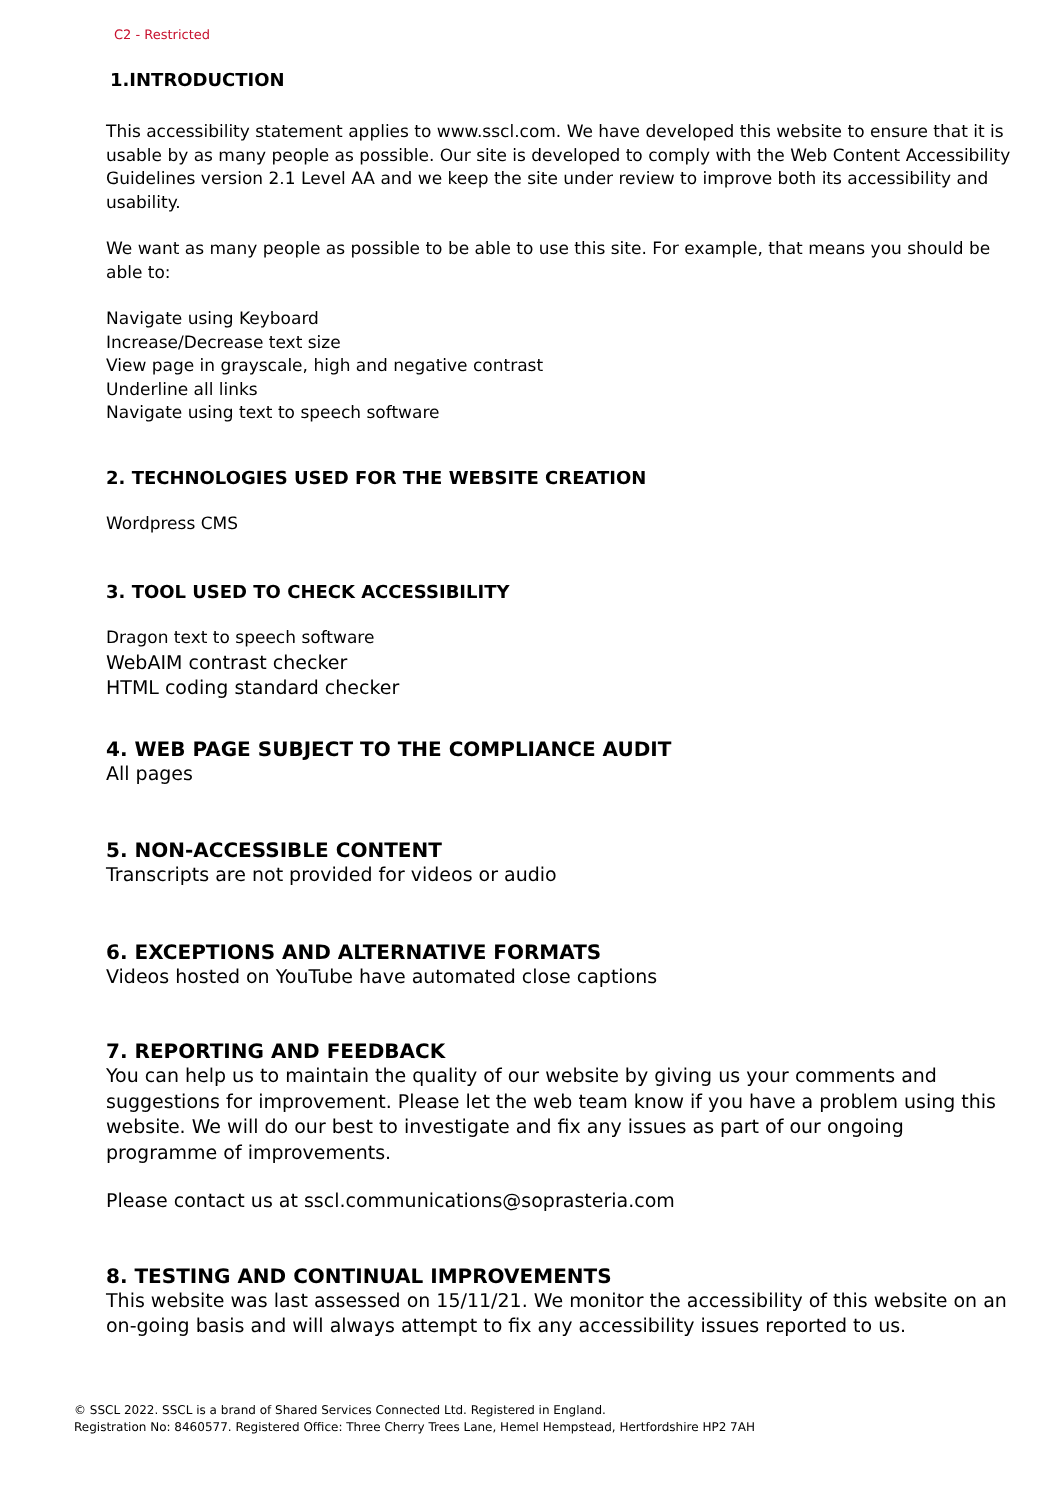C2 - Restricted
1.INTRODUCTION
This accessibility statement applies to www.sscl.com. We have developed this website to ensure that it is usable by as many people as possible. Our site is developed to comply with the Web Content Accessibility Guidelines version 2.1 Level AA and we keep the site under review to improve both its accessibility and usability.
We want as many people as possible to be able to use this site. For example, that means you should be able to:
Navigate using Keyboard
Increase/Decrease text size
View page in grayscale, high and negative contrast
Underline all links
Navigate using text to speech software
2. TECHNOLOGIES USED FOR THE WEBSITE CREATION
Wordpress CMS
3. TOOL USED TO CHECK ACCESSIBILITY
Dragon text to speech software
WebAIM contrast checker
HTML coding standard checker
4. WEB PAGE SUBJECT TO THE COMPLIANCE AUDIT
All pages
5. NON-ACCESSIBLE CONTENT
Transcripts are not provided for videos or audio
6. EXCEPTIONS AND ALTERNATIVE FORMATS
Videos hosted on YouTube have automated close captions
7. REPORTING AND FEEDBACK
You can help us to maintain the quality of our website by giving us your comments and suggestions for improvement. Please let the web team know if you have a problem using this website. We will do our best to investigate and fix any issues as part of our ongoing programme of improvements.
Please contact us at sscl.communications@soprasteria.com
8. TESTING AND CONTINUAL IMPROVEMENTS
This website was last assessed on 15/11/21. We monitor the accessibility of this website on an on-going basis and will always attempt to fix any accessibility issues reported to us.
© SSCL 2022. SSCL is a brand of Shared Services Connected Ltd. Registered in England.
Registration No: 8460577. Registered Office: Three Cherry Trees Lane, Hemel Hempstead, Hertfordshire HP2 7AH